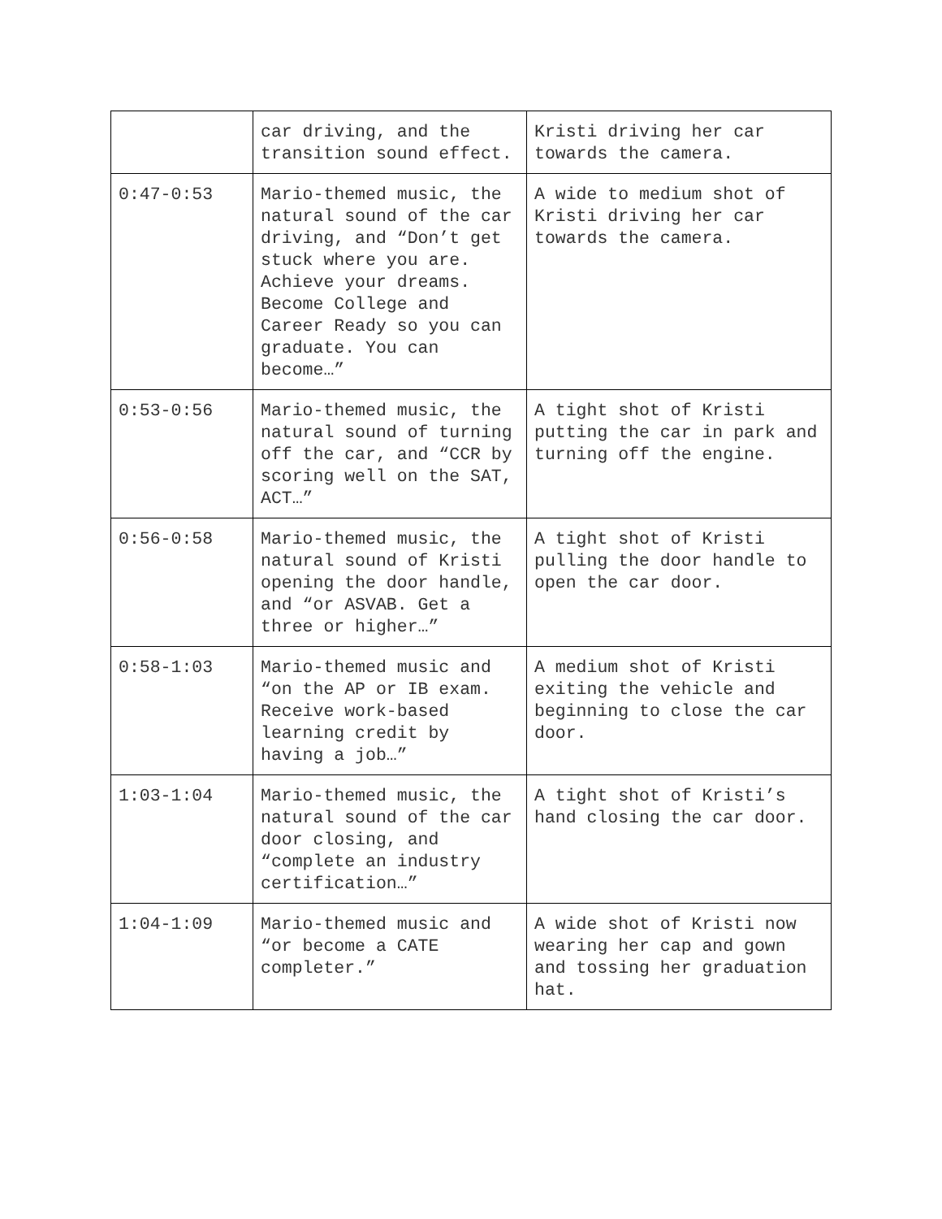| | car driving, and the transition sound effect. | Kristi driving her car towards the camera. |
| 0:47-0:53 | Mario-themed music, the natural sound of the car driving, and “Don’t get stuck where you are. Achieve your dreams. Become College and Career Ready so you can graduate. You can become…” | A wide to medium shot of Kristi driving her car towards the camera. |
| 0:53-0:56 | Mario-themed music, the natural sound of turning off the car, and “CCR by scoring well on the SAT, ACT…” | A tight shot of Kristi putting the car in park and turning off the engine. |
| 0:56-0:58 | Mario-themed music, the natural sound of Kristi opening the door handle, and “or ASVAB. Get a three or higher…” | A tight shot of Kristi pulling the door handle to open the car door. |
| 0:58-1:03 | Mario-themed music and “on the AP or IB exam. Receive work-based learning credit by having a job…” | A medium shot of Kristi exiting the vehicle and beginning to close the car door. |
| 1:03-1:04 | Mario-themed music, the natural sound of the car door closing, and “complete an industry certification…” | A tight shot of Kristi’s hand closing the car door. |
| 1:04-1:09 | Mario-themed music and “or become a CATE completer.” | A wide shot of Kristi now wearing her cap and gown and tossing her graduation hat. |